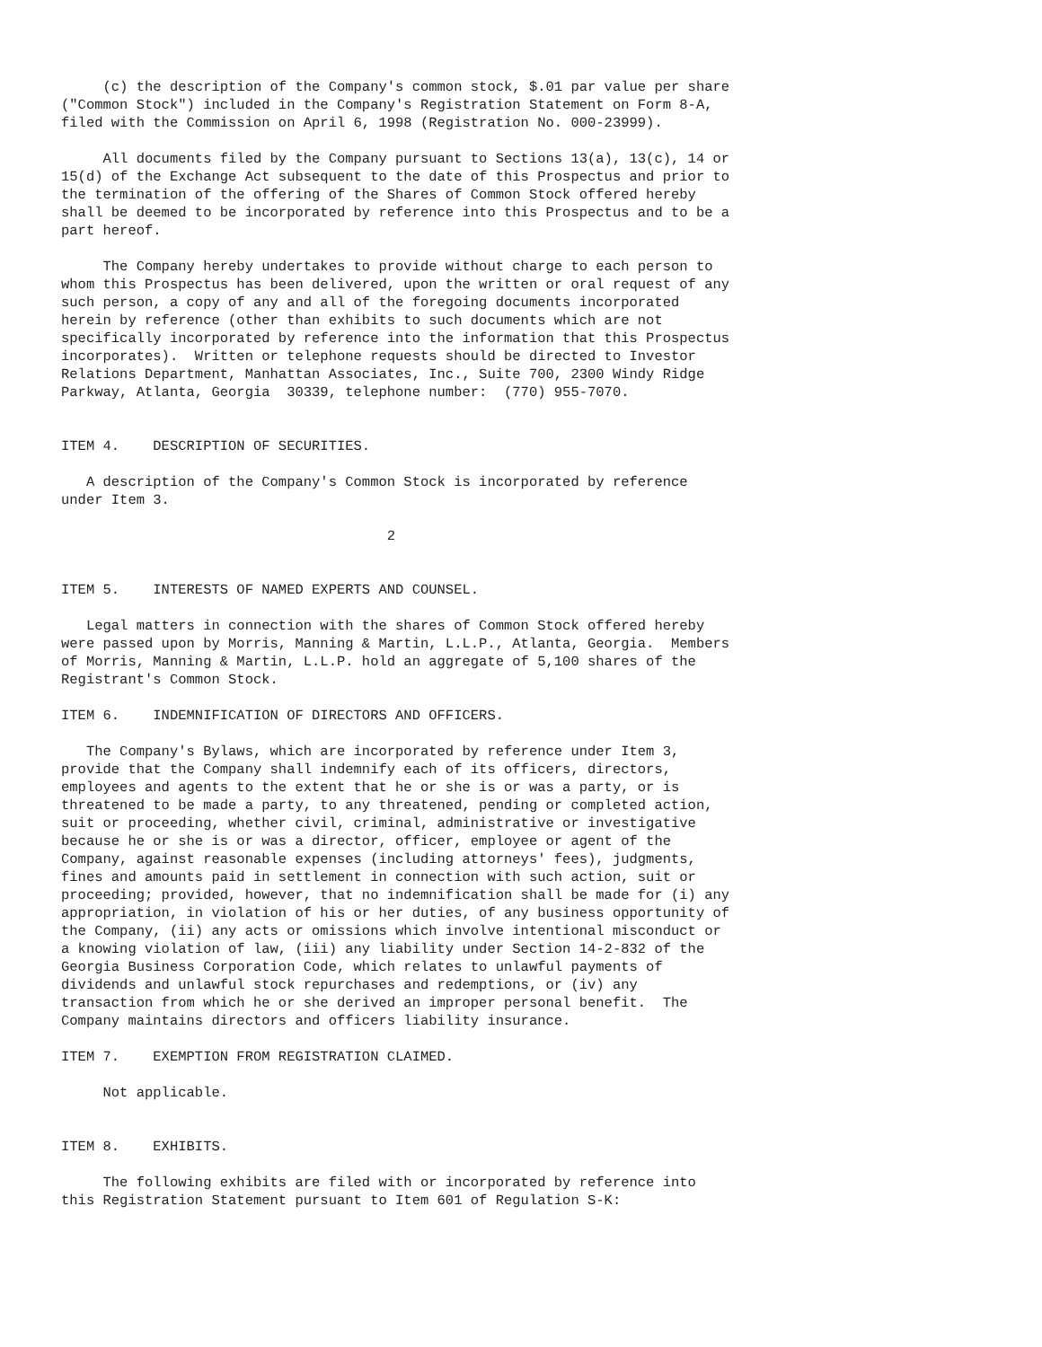(c) the description of the Company's common stock, $.01 par value per share
("Common Stock") included in the Company's Registration Statement on Form 8-A,
filed with the Commission on April 6, 1998 (Registration No. 000-23999).

     All documents filed by the Company pursuant to Sections 13(a), 13(c), 14 or
15(d) of the Exchange Act subsequent to the date of this Prospectus and prior to
the termination of the offering of the Shares of Common Stock offered hereby
shall be deemed to be incorporated by reference into this Prospectus and to be a
part hereof.

     The Company hereby undertakes to provide without charge to each person to
whom this Prospectus has been delivered, upon the written or oral request of any
such person, a copy of any and all of the foregoing documents incorporated
herein by reference (other than exhibits to such documents which are not
specifically incorporated by reference into the information that this Prospectus
incorporates).  Written or telephone requests should be directed to Investor
Relations Department, Manhattan Associates, Inc., Suite 700, 2300 Windy Ridge
Parkway, Atlanta, Georgia  30339, telephone number:  (770) 955-7070.


ITEM 4.    DESCRIPTION OF SECURITIES.

   A description of the Company's Common Stock is incorporated by reference
under Item 3.

                                       2


ITEM 5.    INTERESTS OF NAMED EXPERTS AND COUNSEL.

   Legal matters in connection with the shares of Common Stock offered hereby
were passed upon by Morris, Manning & Martin, L.L.P., Atlanta, Georgia.  Members
of Morris, Manning & Martin, L.L.P. hold an aggregate of 5,100 shares of the
Registrant's Common Stock.

ITEM 6.    INDEMNIFICATION OF DIRECTORS AND OFFICERS.

   The Company's Bylaws, which are incorporated by reference under Item 3,
provide that the Company shall indemnify each of its officers, directors,
employees and agents to the extent that he or she is or was a party, or is
threatened to be made a party, to any threatened, pending or completed action,
suit or proceeding, whether civil, criminal, administrative or investigative
because he or she is or was a director, officer, employee or agent of the
Company, against reasonable expenses (including attorneys' fees), judgments,
fines and amounts paid in settlement in connection with such action, suit or
proceeding; provided, however, that no indemnification shall be made for (i) any
appropriation, in violation of his or her duties, of any business opportunity of
the Company, (ii) any acts or omissions which involve intentional misconduct or
a knowing violation of law, (iii) any liability under Section 14-2-832 of the
Georgia Business Corporation Code, which relates to unlawful payments of
dividends and unlawful stock repurchases and redemptions, or (iv) any
transaction from which he or she derived an improper personal benefit.  The
Company maintains directors and officers liability insurance.

ITEM 7.    EXEMPTION FROM REGISTRATION CLAIMED.

     Not applicable.


ITEM 8.    EXHIBITS.

     The following exhibits are filed with or incorporated by reference into
this Registration Statement pursuant to Item 601 of Regulation S-K: